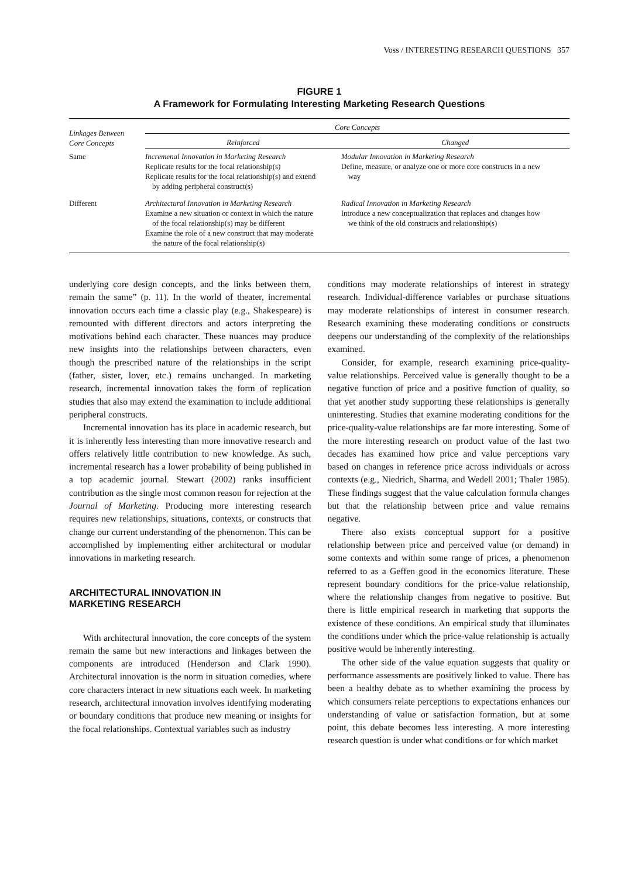Voss / INTERESTING RESEARCH QUESTIONS 357
FIGURE 1
A Framework for Formulating Interesting Marketing Research Questions
| Linkages Between Core Concepts | Core Concepts | |
| --- | --- | --- |
| | Reinforced | Changed |
| Same | Incremenal Innovation in Marketing Research Replicate results for the focal relationship(s) Replicate results for the focal relationship(s) and extend by adding peripheral construct(s) | Modular Innovation in Marketing Research Define, measure, or analyze one or more core constructs in a new way |
| Different | Architectural Innovation in Marketing Research Examine a new situation or context in which the nature of the focal relationship(s) may be different Examine the role of a new construct that may moderate the nature of the focal relationship(s) | Radical Innovation in Marketing Research Introduce a new conceptualization that replaces and changes how we think of the old constructs and relationship(s) |
underlying core design concepts, and the links between them, remain the same” (p. 11). In the world of theater, incremental innovation occurs each time a classic play (e.g., Shakespeare) is remounted with different directors and actors interpreting the motivations behind each character. These nuances may produce new insights into the relationships between characters, even though the prescribed nature of the relationships in the script (father, sister, lover, etc.) remains unchanged. In marketing research, incremental innovation takes the form of replication studies that also may extend the examination to include additional peripheral constructs.
Incremental innovation has its place in academic research, but it is inherently less interesting than more innovative research and offers relatively little contribution to new knowledge. As such, incremental research has a lower probability of being published in a top academic journal. Stewart (2002) ranks insufficient contribution as the single most common reason for rejection at the Journal of Marketing. Producing more interesting research requires new relationships, situations, contexts, or constructs that change our current understanding of the phenomenon. This can be accomplished by implementing either architectural or modular innovations in marketing research.
ARCHITECTURAL INNOVATION IN
MARKETING RESEARCH
With architectural innovation, the core concepts of the system remain the same but new interactions and linkages between the components are introduced (Henderson and Clark 1990). Architectural innovation is the norm in situation comedies, where core characters interact in new situations each week. In marketing research, architectural innovation involves identifying moderating or boundary conditions that produce new meaning or insights for the focal relationships. Contextual variables such as industry
conditions may moderate relationships of interest in strategy research. Individual-difference variables or purchase situations may moderate relationships of interest in consumer research. Research examining these moderating conditions or constructs deepens our understanding of the complexity of the relationships examined.
Consider, for example, research examining price-quality-value relationships. Perceived value is generally thought to be a negative function of price and a positive function of quality, so that yet another study supporting these relationships is generally uninteresting. Studies that examine moderating conditions for the price-quality-value relationships are far more interesting. Some of the more interesting research on product value of the last two decades has examined how price and value perceptions vary based on changes in reference price across individuals or across contexts (e.g., Niedrich, Sharma, and Wedell 2001; Thaler 1985). These findings suggest that the value calculation formula changes but that the relationship between price and value remains negative.
There also exists conceptual support for a positive relationship between price and perceived value (or demand) in some contexts and within some range of prices, a phenomenon referred to as a Geffen good in the economics literature. These represent boundary conditions for the price-value relationship, where the relationship changes from negative to positive. But there is little empirical research in marketing that supports the existence of these conditions. An empirical study that illuminates the conditions under which the price-value relationship is actually positive would be inherently interesting.
The other side of the value equation suggests that quality or performance assessments are positively linked to value. There has been a healthy debate as to whether examining the process by which consumers relate perceptions to expectations enhances our understanding of value or satisfaction formation, but at some point, this debate becomes less interesting. A more interesting research question is under what conditions or for which market